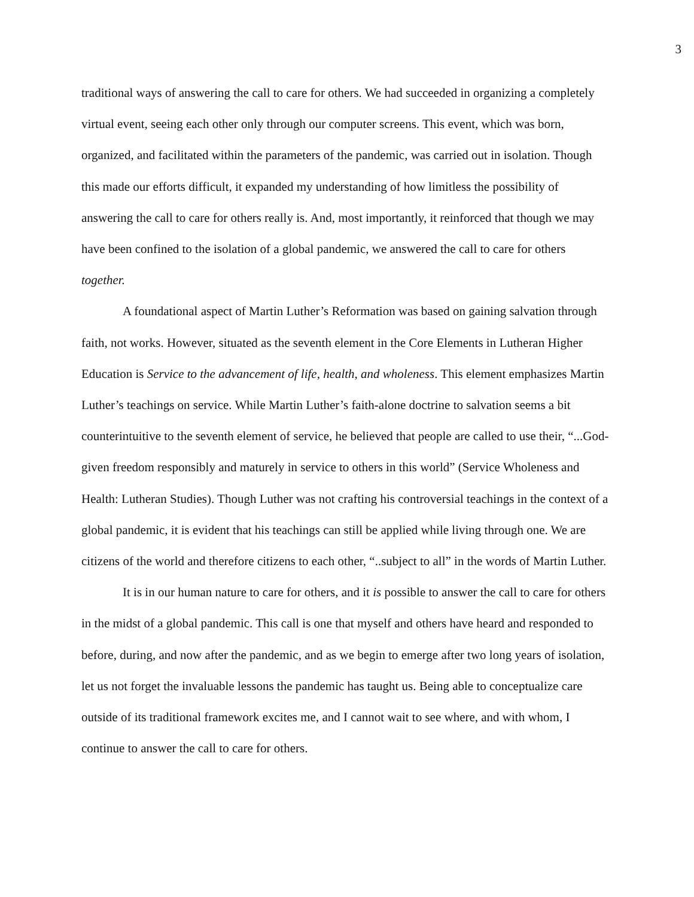3
traditional ways of answering the call to care for others. We had succeeded in organizing a completely virtual event, seeing each other only through our computer screens. This event, which was born, organized, and facilitated within the parameters of the pandemic, was carried out in isolation. Though this made our efforts difficult, it expanded my understanding of how limitless the possibility of answering the call to care for others really is. And, most importantly, it reinforced that though we may have been confined to the isolation of a global pandemic, we answered the call to care for others together.
A foundational aspect of Martin Luther’s Reformation was based on gaining salvation through faith, not works. However, situated as the seventh element in the Core Elements in Lutheran Higher Education is Service to the advancement of life, health, and wholeness. This element emphasizes Martin Luther’s teachings on service. While Martin Luther’s faith-alone doctrine to salvation seems a bit counterintuitive to the seventh element of service, he believed that people are called to use their, “...God-given freedom responsibly and maturely in service to others in this world” (Service Wholeness and Health: Lutheran Studies). Though Luther was not crafting his controversial teachings in the context of a global pandemic, it is evident that his teachings can still be applied while living through one. We are citizens of the world and therefore citizens to each other, “..subject to all” in the words of Martin Luther.
It is in our human nature to care for others, and it is possible to answer the call to care for others in the midst of a global pandemic. This call is one that myself and others have heard and responded to before, during, and now after the pandemic, and as we begin to emerge after two long years of isolation, let us not forget the invaluable lessons the pandemic has taught us. Being able to conceptualize care outside of its traditional framework excites me, and I cannot wait to see where, and with whom, I continue to answer the call to care for others.